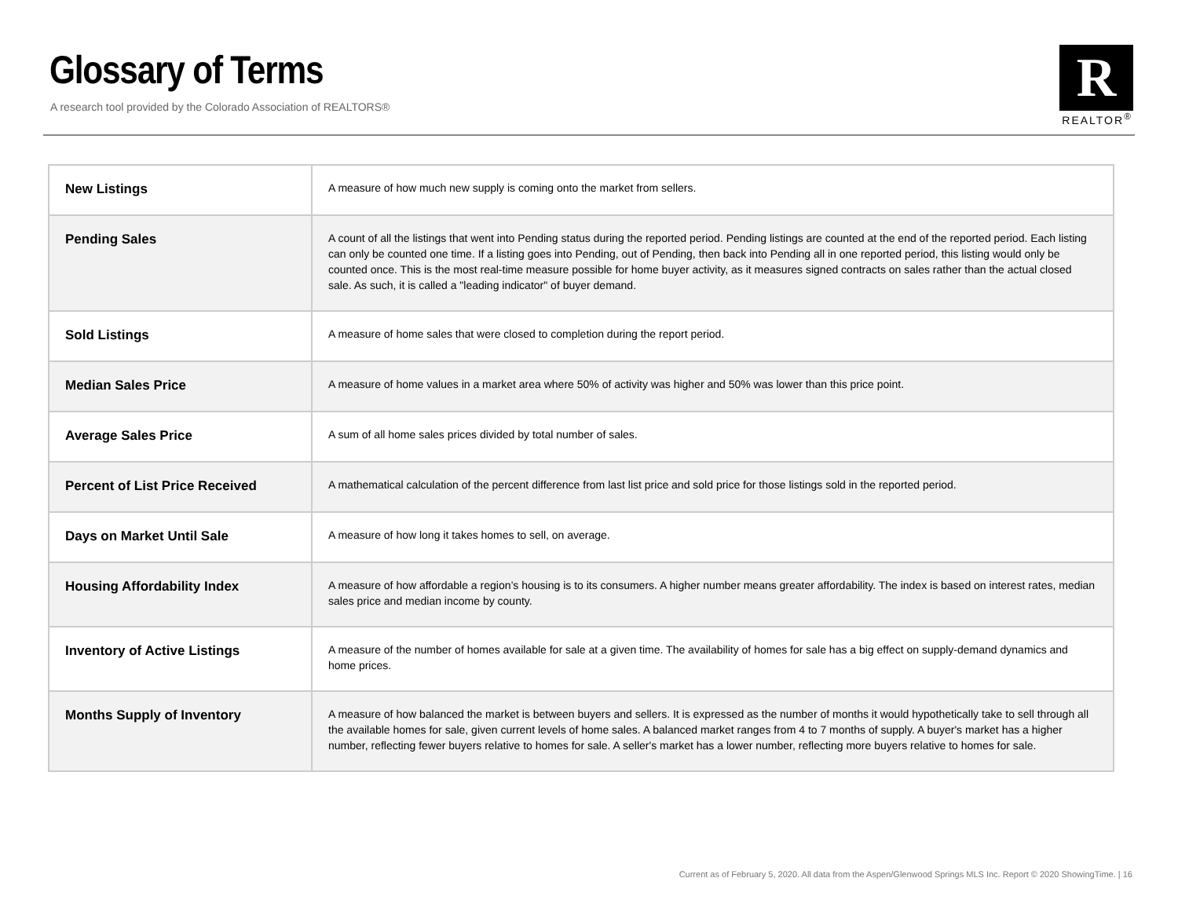Glossary of Terms
A research tool provided by the Colorado Association of REALTORS®
R
REALTOR<sup>®</sup>
| New Listings | A measure of how much new supply is coming onto the market from sellers. |
| Pending Sales | A count of all the listings that went into Pending status during the reported period. Pending listings are counted at the end of the reported period. Each listing can only be counted one time. If a listing goes into Pending, out of Pending, then back into Pending all in one reported period, this listing would only be counted once. This is the most real-time measure possible for home buyer activity, as it measures signed contracts on sales rather than the actual closed sale. As such, it is called a "leading indicator" of buyer demand. |
| Sold Listings | A measure of home sales that were closed to completion during the report period. |
| Median Sales Price | A measure of home values in a market area where 50% of activity was higher and 50% was lower than this price point. |
| Average Sales Price | A sum of all home sales prices divided by total number of sales. |
| Percent of List Price Received | A mathematical calculation of the percent difference from last list price and sold price for those listings sold in the reported period. |
| Days on Market Until Sale | A measure of how long it takes homes to sell, on average. |
| Housing Affordability Index | A measure of how affordable a region’s housing is to its consumers. A higher number means greater affordability. The index is based on interest rates, median sales price and median income by county. |
| Inventory of Active Listings | A measure of the number of homes available for sale at a given time. The availability of homes for sale has a big effect on supply-demand dynamics and home prices. |
| Months Supply of Inventory | A measure of how balanced the market is between buyers and sellers. It is expressed as the number of months it would hypothetically take to sell through all the available homes for sale, given current levels of home sales. A balanced market ranges from 4 to 7 months of supply. A buyer's market has a higher number, reflecting fewer buyers relative to homes for sale. A seller's market has a lower number, reflecting more buyers relative to homes for sale. |
Current as of February 5, 2020. All data from the Aspen/Glenwood Springs MLS Inc. Report © 2020 ShowingTime. | 16